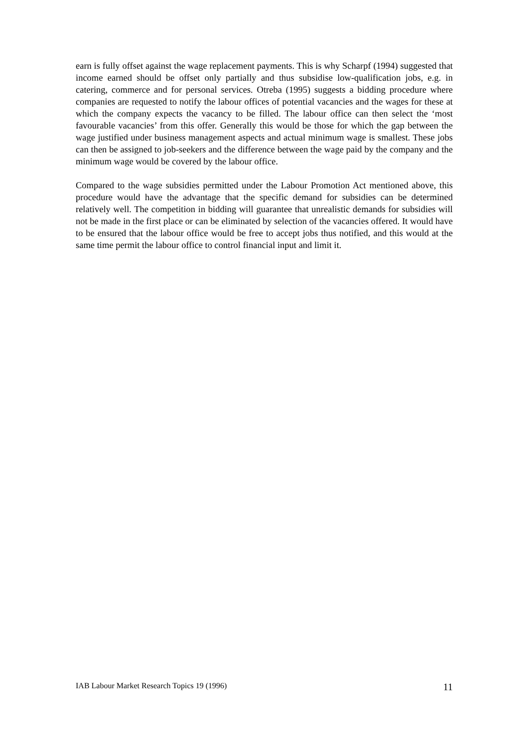earn is fully offset against the wage replacement payments. This is why Scharpf (1994) suggested that income earned should be offset only partially and thus subsidise low-qualification jobs, e.g. in catering, commerce and for personal services. Otreba (1995) suggests a bidding procedure where companies are requested to notify the labour offices of potential vacancies and the wages for these at which the company expects the vacancy to be filled. The labour office can then select the ‘most favourable vacancies’ from this offer. Generally this would be those for which the gap between the wage justified under business management aspects and actual minimum wage is smallest. These jobs can then be assigned to job-seekers and the difference between the wage paid by the company and the minimum wage would be covered by the labour office.
Compared to the wage subsidies permitted under the Labour Promotion Act mentioned above, this procedure would have the advantage that the specific demand for subsidies can be determined relatively well. The competition in bidding will guarantee that unrealistic demands for subsidies will not be made in the first place or can be eliminated by selection of the vacancies offered. It would have to be ensured that the labour office would be free to accept jobs thus notified, and this would at the same time permit the labour office to control financial input and limit it.
IAB Labour Market Research Topics 19 (1996) 11